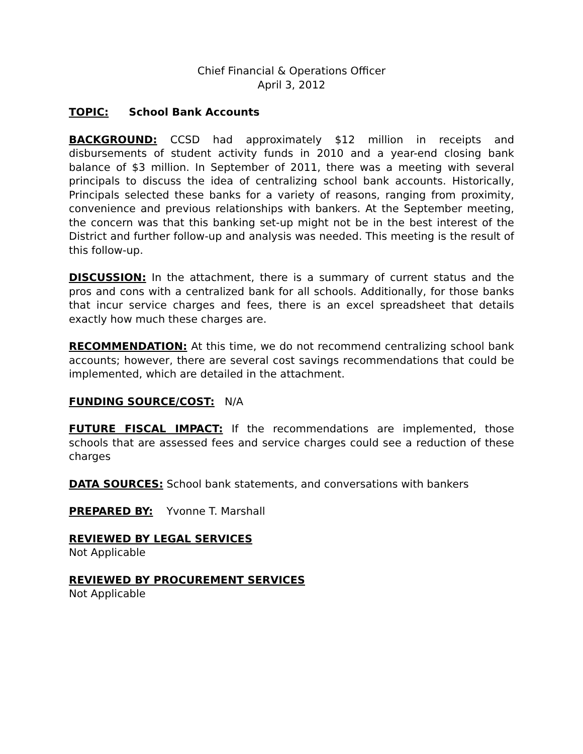Chief Financial & Operations Officer
April 3, 2012
TOPIC: School Bank Accounts
BACKGROUND: CCSD had approximately $12 million in receipts and disbursements of student activity funds in 2010 and a year-end closing bank balance of $3 million. In September of 2011, there was a meeting with several principals to discuss the idea of centralizing school bank accounts. Historically, Principals selected these banks for a variety of reasons, ranging from proximity, convenience and previous relationships with bankers. At the September meeting, the concern was that this banking set-up might not be in the best interest of the District and further follow-up and analysis was needed. This meeting is the result of this follow-up.
DISCUSSION: In the attachment, there is a summary of current status and the pros and cons with a centralized bank for all schools. Additionally, for those banks that incur service charges and fees, there is an excel spreadsheet that details exactly how much these charges are.
RECOMMENDATION: At this time, we do not recommend centralizing school bank accounts; however, there are several cost savings recommendations that could be implemented, which are detailed in the attachment.
FUNDING SOURCE/COST: N/A
FUTURE FISCAL IMPACT: If the recommendations are implemented, those schools that are assessed fees and service charges could see a reduction of these charges
DATA SOURCES: School bank statements, and conversations with bankers
PREPARED BY: Yvonne T. Marshall
REVIEWED BY LEGAL SERVICES
Not Applicable
REVIEWED BY PROCUREMENT SERVICES
Not Applicable